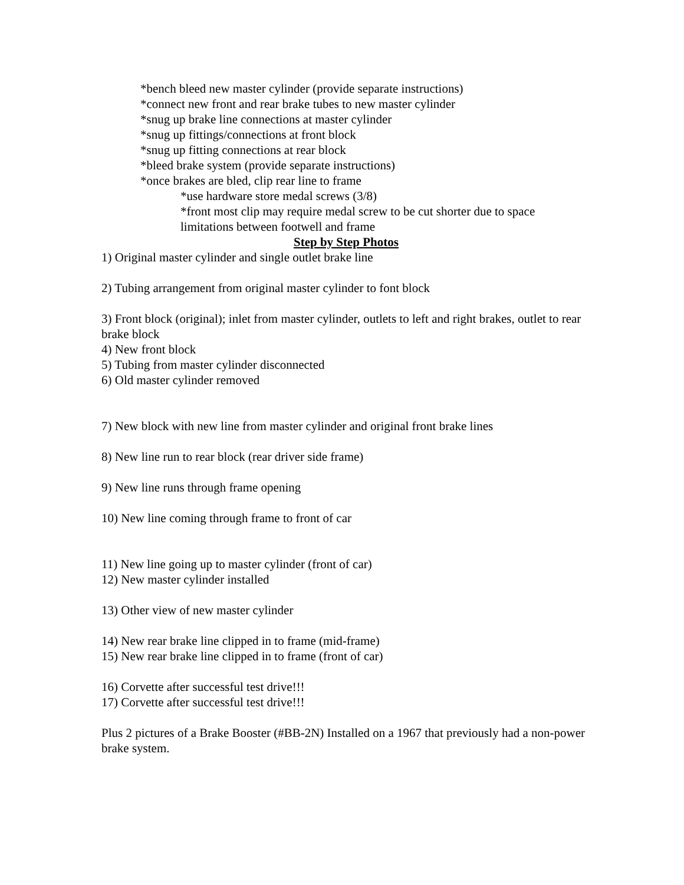*bench bleed new master cylinder (provide separate instructions)
*connect new front and rear brake tubes to new master cylinder
*snug up brake line connections at master cylinder
*snug up fittings/connections at front block
*snug up fitting connections at rear block
*bleed brake system (provide separate instructions)
*once brakes are bled, clip rear line to frame
*use hardware store medal screws (3/8)
*front most clip may require medal screw to be cut shorter due to space limitations between footwell and frame
Step by Step Photos
1) Original master cylinder and single outlet brake line
2) Tubing arrangement from original master cylinder to font block
3) Front block (original); inlet from master cylinder, outlets to left and right brakes, outlet to rear brake block
4) New front block
5) Tubing from master cylinder disconnected
6) Old master cylinder removed
7) New block with new line from master cylinder and original front brake lines
8) New line run to rear block (rear driver side frame)
9) New line runs through frame opening
10) New line coming through frame to front of car
11) New line going up to master cylinder (front of car)
12) New master cylinder installed
13) Other view of new master cylinder
14) New rear brake line clipped in to frame (mid-frame)
15) New rear brake line clipped in to frame (front of car)
16) Corvette after successful test drive!!!
17) Corvette after successful test drive!!!
Plus 2 pictures of a Brake Booster (#BB-2N) Installed on a 1967 that previously had a non-power brake system.